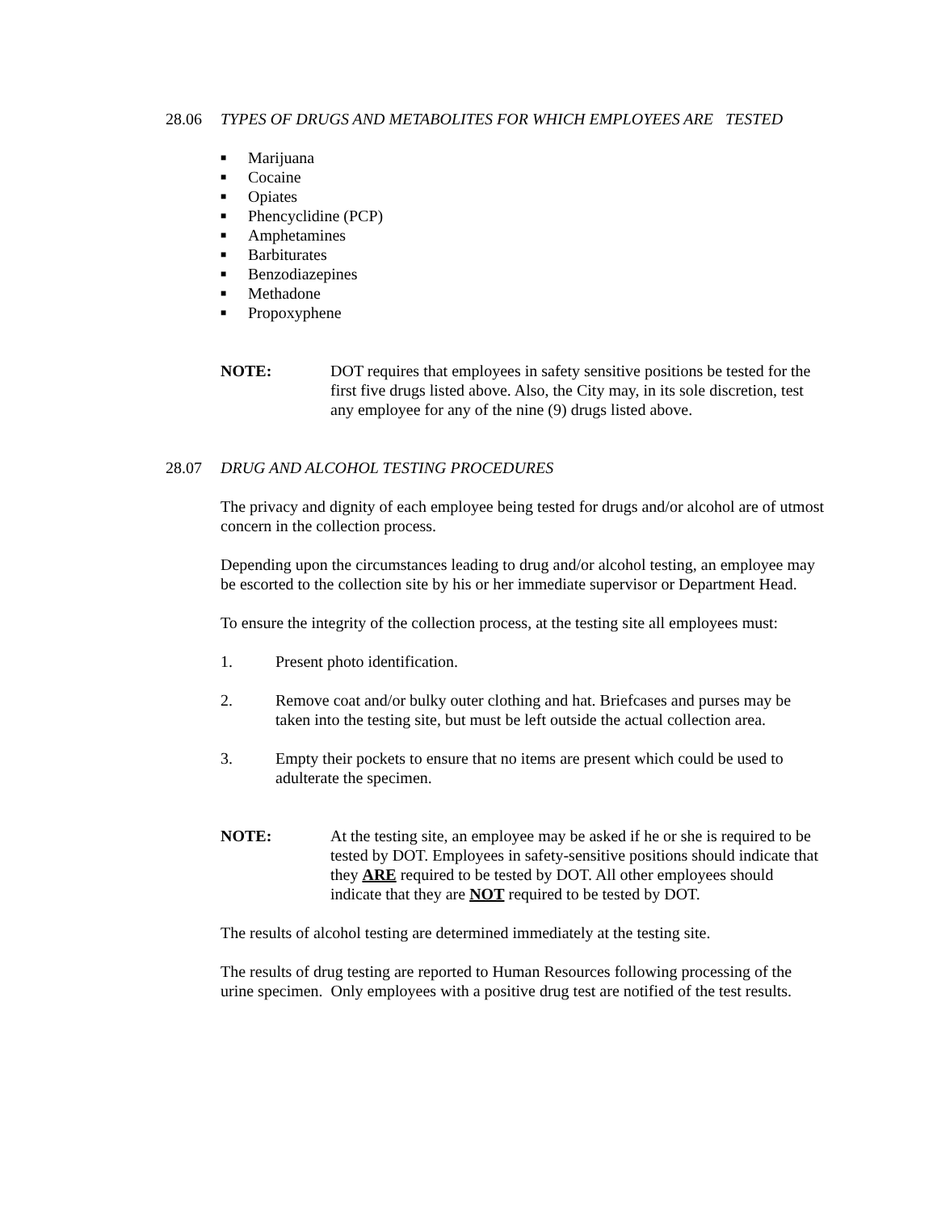28.06 TYPES OF DRUGS AND METABOLITES FOR WHICH EMPLOYEES ARE TESTED
■ Marijuana
■ Cocaine
■ Opiates
■ Phencyclidine (PCP)
■ Amphetamines
■ Barbiturates
■ Benzodiazepines
■ Methadone
■ Propoxyphene
NOTE: DOT requires that employees in safety sensitive positions be tested for the first five drugs listed above. Also, the City may, in its sole discretion, test any employee for any of the nine (9) drugs listed above.
28.07 DRUG AND ALCOHOL TESTING PROCEDURES
The privacy and dignity of each employee being tested for drugs and/or alcohol are of utmost concern in the collection process.
Depending upon the circumstances leading to drug and/or alcohol testing, an employee may be escorted to the collection site by his or her immediate supervisor or Department Head.
To ensure the integrity of the collection process, at the testing site all employees must:
1. Present photo identification.
2. Remove coat and/or bulky outer clothing and hat. Briefcases and purses may be taken into the testing site, but must be left outside the actual collection area.
3. Empty their pockets to ensure that no items are present which could be used to adulterate the specimen.
NOTE: At the testing site, an employee may be asked if he or she is required to be tested by DOT. Employees in safety-sensitive positions should indicate that they ARE required to be tested by DOT. All other employees should indicate that they are NOT required to be tested by DOT.
The results of alcohol testing are determined immediately at the testing site.
The results of drug testing are reported to Human Resources following processing of the urine specimen. Only employees with a positive drug test are notified of the test results.